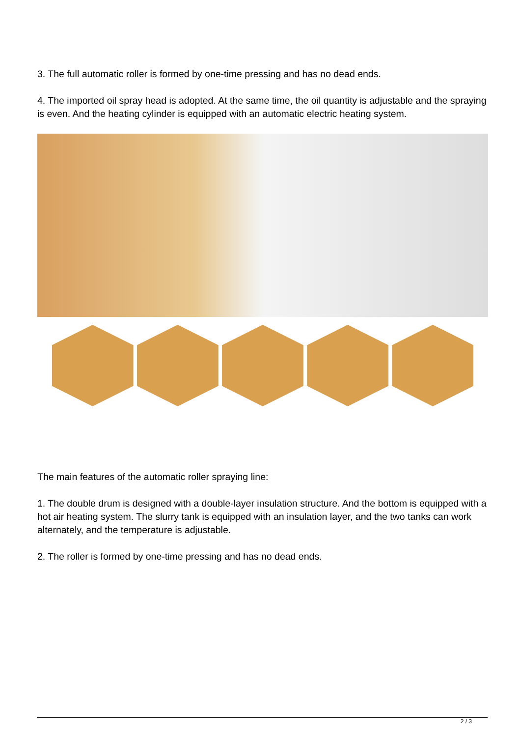3. The full automatic roller is formed by one-time pressing and has no dead ends.
4. The imported oil spray head is adopted. At the same time, the oil quantity is adjustable and the spraying is even. And the heating cylinder is equipped with an automatic electric heating system.
The main features of the automatic roller spraying line:
1. The double drum is designed with a double-layer insulation structure. And the bottom is equipped with a hot air heating system. The slurry tank is equipped with an insulation layer, and the two tanks can work alternately, and the temperature is adjustable.
2. The roller is formed by one-time pressing and has no dead ends.
2 / 3